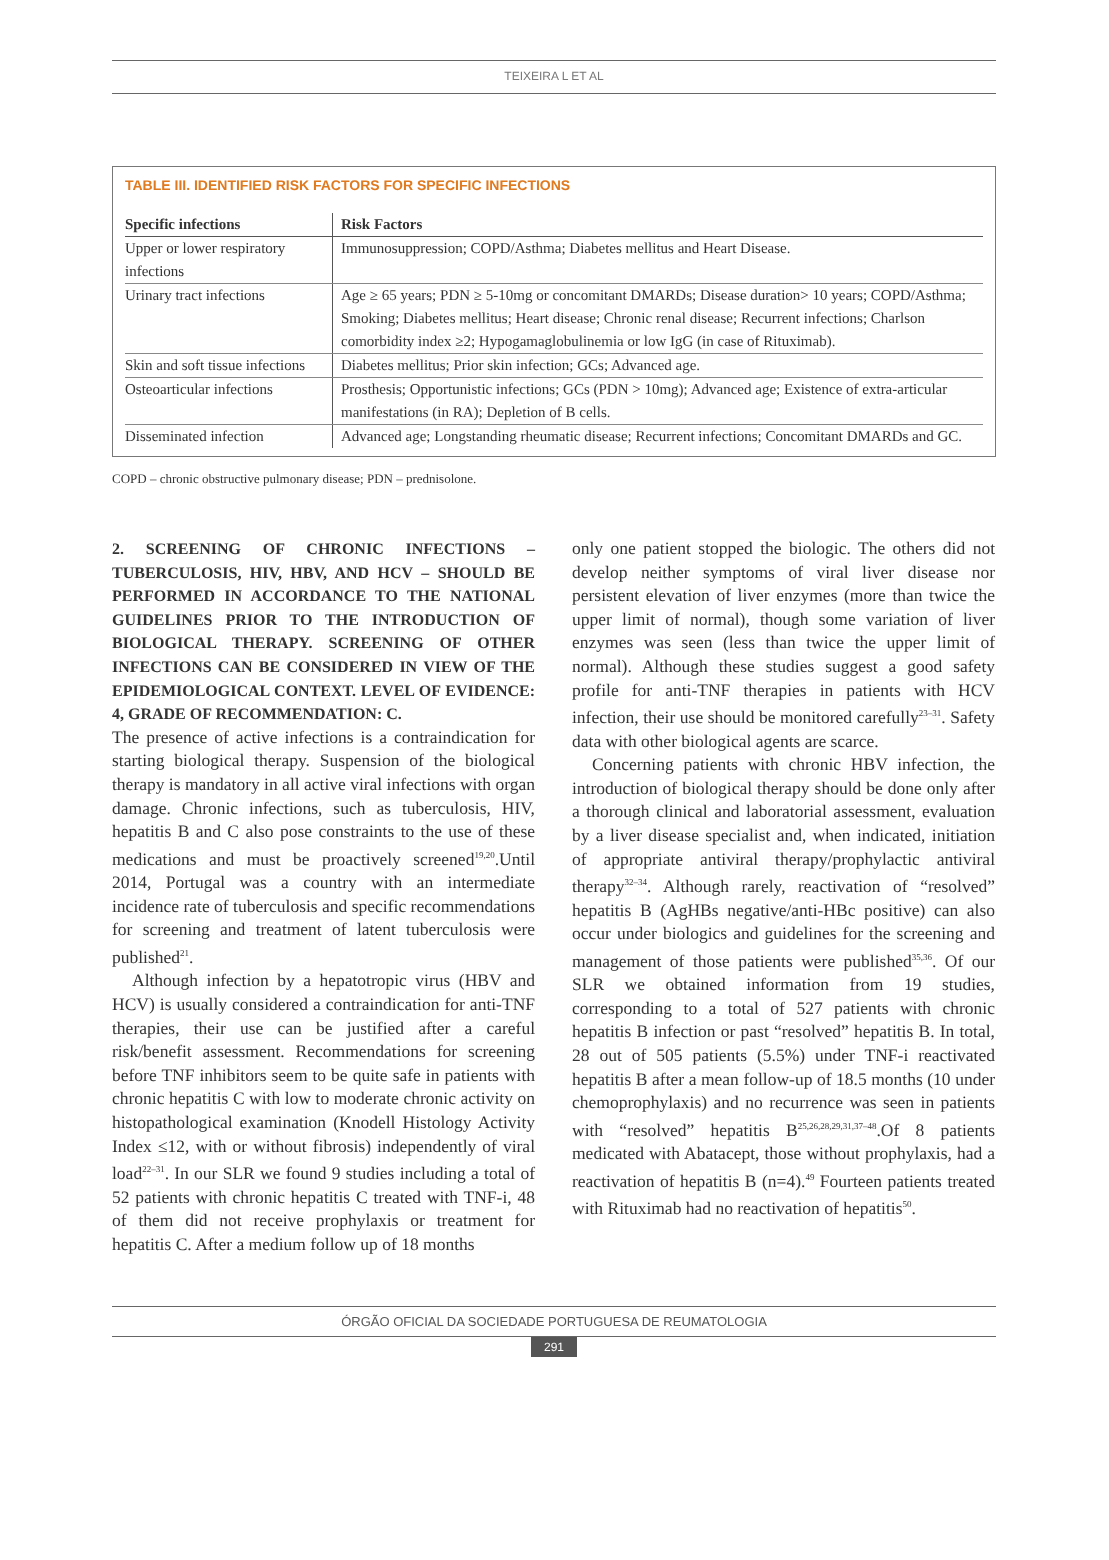TEIXEIRA L ET AL
TABLE III. IDENTIFIED RISK FACTORS FOR SPECIFIC INFECTIONS
| Specific infections | Risk Factors |
| --- | --- |
| Upper or lower respiratory infections | Immunosuppression; COPD/Asthma; Diabetes mellitus and Heart Disease. |
| Urinary tract infections | Age ≥ 65 years; PDN ≥ 5-10mg or concomitant DMARDs; Disease duration> 10 years; COPD/Asthma; Smoking; Diabetes mellitus; Heart disease; Chronic renal disease; Recurrent infections; Charlson comorbidity index ≥2; Hypogamaglobulinemia or low IgG (in case of Rituximab). |
| Skin and soft tissue infections | Diabetes mellitus; Prior skin infection; GCs; Advanced age. |
| Osteoarticular infections | Prosthesis; Opportunistic infections; GCs (PDN > 10mg); Advanced age; Existence of extra-articular manifestations (in RA); Depletion of B cells. |
| Disseminated infection | Advanced age; Longstanding rheumatic disease; Recurrent infections; Concomitant DMARDs and GC. |
COPD – chronic obstructive pulmonary disease; PDN – prednisolone.
2. SCREENING OF CHRONIC INFECTIONS – TUBERCULOSIS, HIV, HBV, AND HCV – SHOULD BE PERFORMED IN ACCORDANCE TO THE NATIONAL GUIDELINES PRIOR TO THE INTRODUCTION OF BIOLOGICAL THERAPY. SCREENING OF OTHER INFECTIONS CAN BE CONSIDERED IN VIEW OF THE EPIDEMIOLOGICAL CONTEXT. LEVEL OF EVIDENCE: 4, GRADE OF RECOMMENDATION: C.
The presence of active infections is a contraindication for starting biological therapy. Suspension of the biological therapy is mandatory in all active viral infections with organ damage. Chronic infections, such as tuberculosis, HIV, hepatitis B and C also pose constraints to the use of these medications and must be proactively screened<sup>19,20</sup>.Until 2014, Portugal was a country with an intermediate incidence rate of tuberculosis and specific recommendations for screening and treatment of latent tuberculosis were published<sup>21</sup>.
Although infection by a hepatotropic virus (HBV and HCV) is usually considered a contraindication for anti-TNF therapies, their use can be justified after a careful risk/benefit assessment. Recommendations for screening before TNF inhibitors seem to be quite safe in patients with chronic hepatitis C with low to moderate chronic activity on histopathological examination (Knodell Histology Activity Index ≤12, with or without fibrosis) independently of viral load<sup>22–31</sup>. In our SLR we found 9 studies including a total of 52 patients with chronic hepatitis C treated with TNF-i, 48 of them did not receive prophylaxis or treatment for hepatitis C. After a medium follow up of 18 months
only one patient stopped the biologic. The others did not develop neither symptoms of viral liver disease nor persistent elevation of liver enzymes (more than twice the upper limit of normal), though some variation of liver enzymes was seen (less than twice the upper limit of normal). Although these studies suggest a good safety profile for anti-TNF therapies in patients with HCV infection, their use should be monitored carefully<sup>23–31</sup>. Safety data with other biological agents are scarce.
Concerning patients with chronic HBV infection, the introduction of biological therapy should be done only after a thorough clinical and laboratorial assessment, evaluation by a liver disease specialist and, when indicated, initiation of appropriate antiviral therapy/prophylactic antiviral therapy<sup>32–34</sup>. Although rarely, reactivation of “resolved” hepatitis B (AgHBs negative/anti-HBc positive) can also occur under biologics and guidelines for the screening and management of those patients were published<sup>35,36</sup>. Of our SLR we obtained information from 19 studies, corresponding to a total of 527 patients with chronic hepatitis B infection or past “resolved” hepatitis B. In total, 28 out of 505 patients (5.5%) under TNF-i reactivated hepatitis B after a mean follow-up of 18.5 months (10 under chemoprophylaxis) and no recurrence was seen in patients with “resolved” hepatitis B<sup>25,26,28,29,31,37–48</sup>.Of 8 patients medicated with Abatacept, those without prophylaxis, had a reactivation of hepatitis B (n=4).<sup>49</sup> Fourteen patients treated with Rituximab had no reactivation of hepatitis<sup>50</sup>.
ÓRGÃO OFICIAL DA SOCIEDADE PORTUGUESA DE REUMATOLOGIA
291